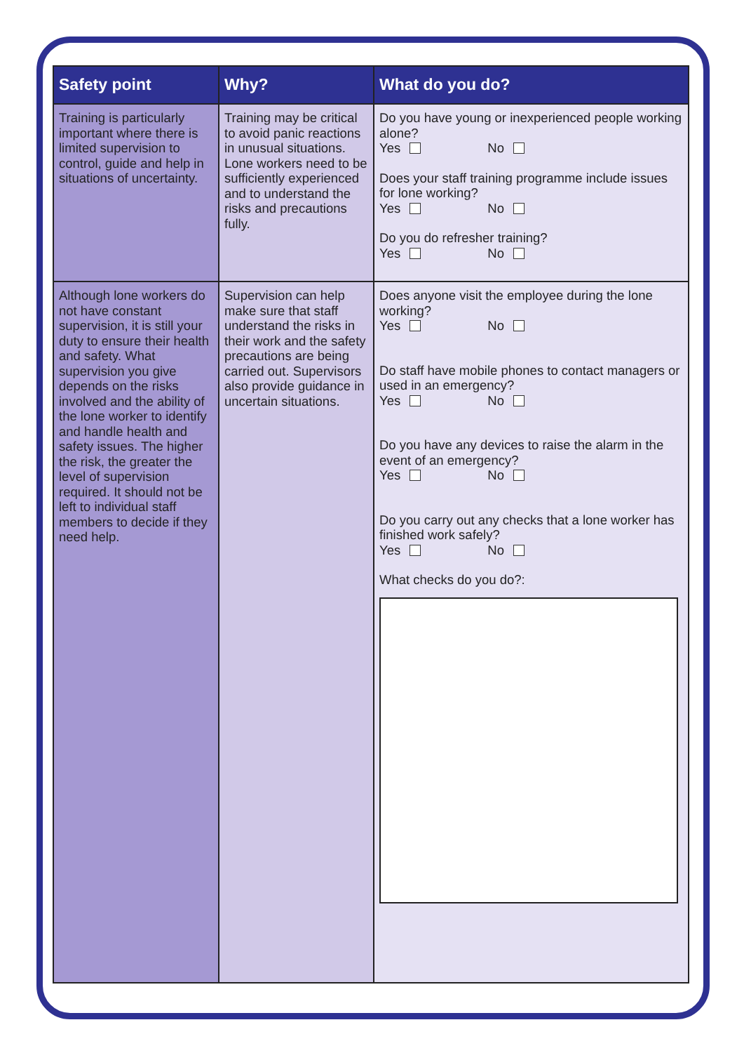| Safety point | Why? | What do you do? |
| --- | --- | --- |
| Training is particularly important where there is limited supervision to control, guide and help in situations of uncertainty. | Training may be critical to avoid panic reactions in unusual situations. Lone workers need to be sufficiently experienced and to understand the risks and precautions fully. | Do you have young or inexperienced people working alone? Yes No Does your staff training programme include issues for lone working? Yes No Do you do refresher training? Yes No |
| Although lone workers do not have constant supervision, it is still your duty to ensure their health and safety. What supervision you give depends on the risks involved and the ability of the lone worker to identify and handle health and safety issues. The higher the risk, the greater the level of supervision required. It should not be left to individual staff members to decide if they need help. | Supervision can help make sure that staff understand the risks in their work and the safety precautions are being carried out. Supervisors also provide guidance in uncertain situations. | Does anyone visit the employee during the lone working? Yes No Do staff have mobile phones to contact managers or used in an emergency? Yes No Do you have any devices to raise the alarm in the event of an emergency? Yes No Do you carry out any checks that a lone worker has finished work safely? Yes No What checks do you do?: |